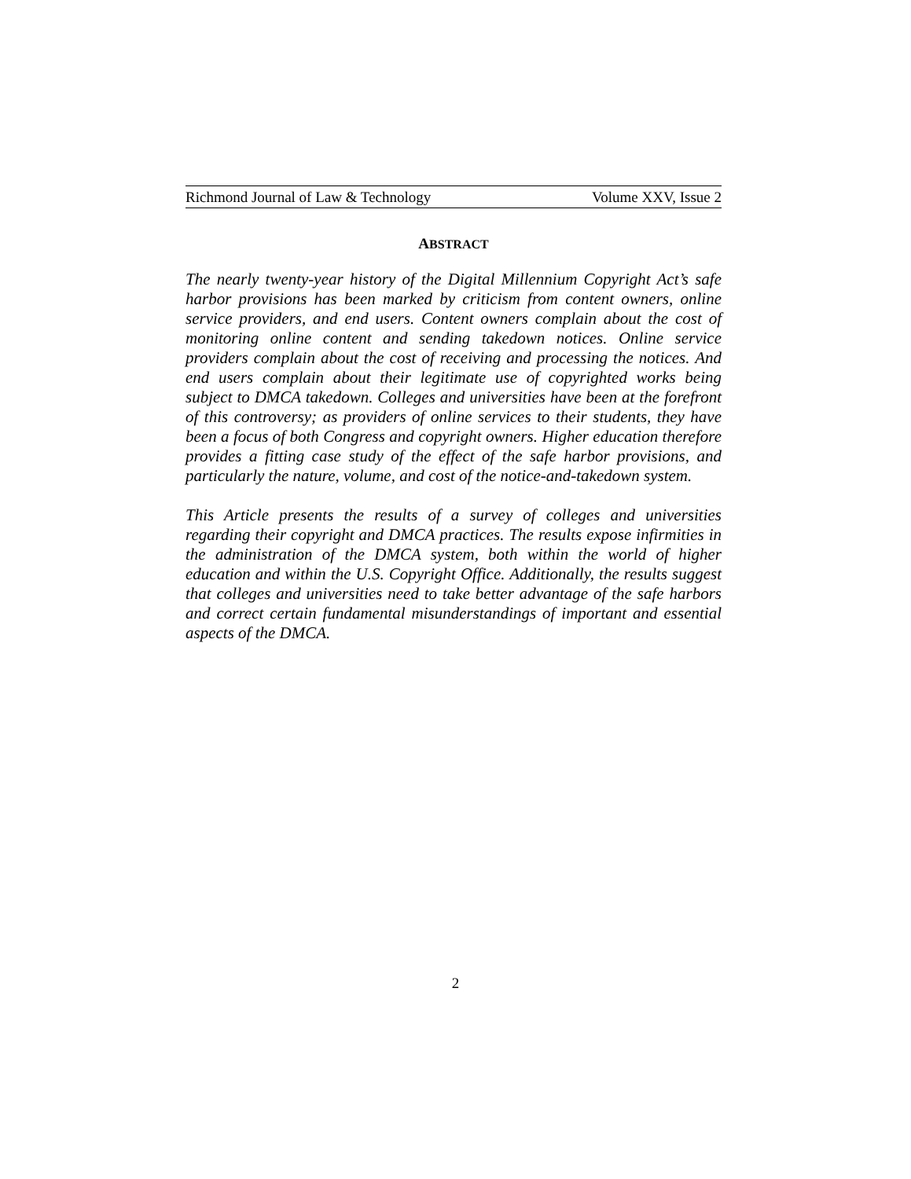Richmond Journal of Law & Technology Volume XXV, Issue 2
ABSTRACT
The nearly twenty-year history of the Digital Millennium Copyright Act’s safe harbor provisions has been marked by criticism from content owners, online service providers, and end users. Content owners complain about the cost of monitoring online content and sending takedown notices. Online service providers complain about the cost of receiving and processing the notices. And end users complain about their legitimate use of copyrighted works being subject to DMCA takedown. Colleges and universities have been at the forefront of this controversy; as providers of online services to their students, they have been a focus of both Congress and copyright owners. Higher education therefore provides a fitting case study of the effect of the safe harbor provisions, and particularly the nature, volume, and cost of the notice-and-takedown system.
This Article presents the results of a survey of colleges and universities regarding their copyright and DMCA practices. The results expose infirmities in the administration of the DMCA system, both within the world of higher education and within the U.S. Copyright Office. Additionally, the results suggest that colleges and universities need to take better advantage of the safe harbors and correct certain fundamental misunderstandings of important and essential aspects of the DMCA.
2